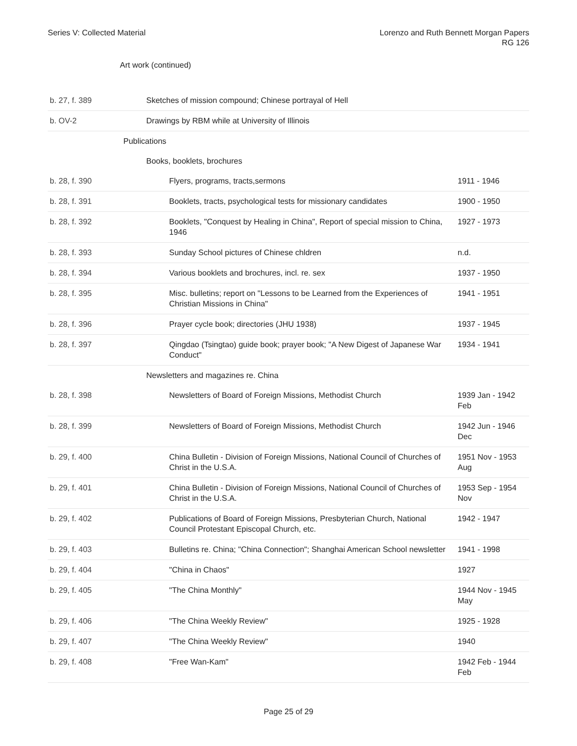Series V: Collected Material Lorenzo and Ruth Bennett Morgan Papers
RG 126
Art work (continued)
| b. 27, f. 389 | Sketches of mission compound; Chinese portrayal of Hell | |
| b. OV-2 | Drawings by RBM while at University of Illinois | |
| | Publications | |
| | Books, booklets, brochures | |
| b. 28, f. 390 | Flyers, programs, tracts,sermons | 1911 - 1946 |
| b. 28, f. 391 | Booklets, tracts, psychological tests for missionary candidates | 1900 - 1950 |
| b. 28, f. 392 | Booklets, "Conquest by Healing in China", Report of special mission to China, 1946 | 1927 - 1973 |
| b. 28, f. 393 | Sunday School pictures of Chinese chldren | n.d. |
| b. 28, f. 394 | Various booklets and brochures, incl. re. sex | 1937 - 1950 |
| b. 28, f. 395 | Misc. bulletins; report on "Lessons to be Learned from the Experiences of Christian Missions in China" | 1941 - 1951 |
| b. 28, f. 396 | Prayer cycle book; directories (JHU 1938) | 1937 - 1945 |
| b. 28, f. 397 | Qingdao (Tsingtao) guide book; prayer book; "A New Digest of Japanese War Conduct" | 1934 - 1941 |
| | Newsletters and magazines re. China | |
| b. 28, f. 398 | Newsletters of Board of Foreign Missions, Methodist Church | 1939 Jan - 1942 Feb |
| b. 28, f. 399 | Newsletters of Board of Foreign Missions, Methodist Church | 1942 Jun - 1946 Dec |
| b. 29, f. 400 | China Bulletin - Division of Foreign Missions, National Council of Churches of Christ in the U.S.A. | 1951 Nov - 1953 Aug |
| b. 29, f. 401 | China Bulletin - Division of Foreign Missions, National Council of Churches of Christ in the U.S.A. | 1953 Sep - 1954 Nov |
| b. 29, f. 402 | Publications of Board of Foreign Missions, Presbyterian Church, National Council Protestant Episcopal Church, etc. | 1942 - 1947 |
| b. 29, f. 403 | Bulletins re. China; "China Connection"; Shanghai American School newsletter | 1941 - 1998 |
| b. 29, f. 404 | "China in Chaos" | 1927 |
| b. 29, f. 405 | "The China Monthly" | 1944 Nov - 1945 May |
| b. 29, f. 406 | "The China Weekly Review" | 1925 - 1928 |
| b. 29, f. 407 | "The China Weekly Review" | 1940 |
| b. 29, f. 408 | "Free Wan-Kam" | 1942 Feb - 1944 Feb |
Page 25 of 29